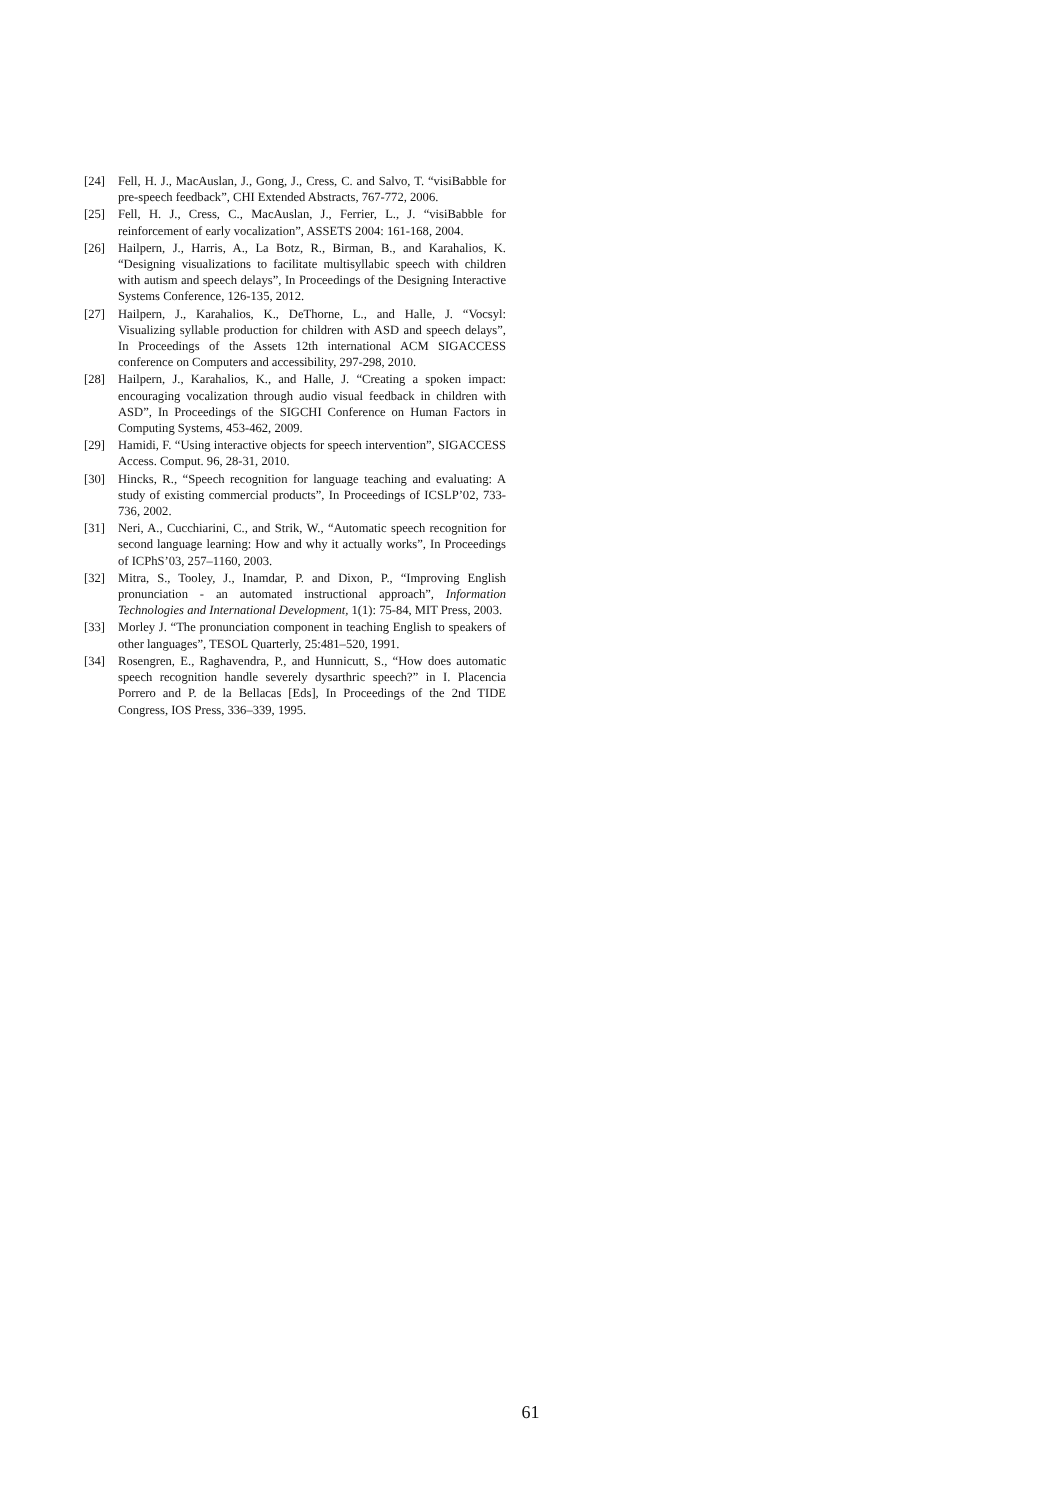[24] Fell, H. J., MacAuslan, J., Gong, J., Cress, C. and Salvo, T. “visiBabble for pre-speech feedback”, CHI Extended Abstracts, 767-772, 2006.
[25] Fell, H. J., Cress, C., MacAuslan, J., Ferrier, L., J. “visiBabble for reinforcement of early vocalization”, ASSETS 2004: 161-168, 2004.
[26] Hailpern, J., Harris, A., La Botz, R., Birman, B., and Karahalios, K. “Designing visualizations to facilitate multisyllabic speech with children with autism and speech delays”, In Proceedings of the Designing Interactive Systems Conference, 126-135, 2012.
[27] Hailpern, J., Karahalios, K., DeThorne, L., and Halle, J. “Vocsyl: Visualizing syllable production for children with ASD and speech delays”, In Proceedings of the Assets 12th international ACM SIGACCESS conference on Computers and accessibility, 297-298, 2010.
[28] Hailpern, J., Karahalios, K., and Halle, J. “Creating a spoken impact: encouraging vocalization through audio visual feedback in children with ASD”, In Proceedings of the SIGCHI Conference on Human Factors in Computing Systems, 453-462, 2009.
[29] Hamidi, F. “Using interactive objects for speech intervention”, SIGACCESS Access. Comput. 96, 28-31, 2010.
[30] Hincks, R., “Speech recognition for language teaching and evaluating: A study of existing commercial products”, In Proceedings of ICSLP’02, 733-736, 2002.
[31] Neri, A., Cucchiarini, C., and Strik, W., “Automatic speech recognition for second language learning: How and why it actually works”, In Proceedings of ICPhS’03, 257–1160, 2003.
[32] Mitra, S., Tooley, J., Inamdar, P. and Dixon, P., “Improving English pronunciation - an automated instructional approach”, Information Technologies and International Development, 1(1): 75-84, MIT Press, 2003.
[33] Morley J. “The pronunciation component in teaching English to speakers of other languages”, TESOL Quarterly, 25:481–520, 1991.
[34] Rosengren, E., Raghavendra, P., and Hunnicutt, S., “How does automatic speech recognition handle severely dysarthric speech?” in I. Placencia Porrero and P. de la Bellacas [Eds], In Proceedings of the 2nd TIDE Congress, IOS Press, 336–339, 1995.
61